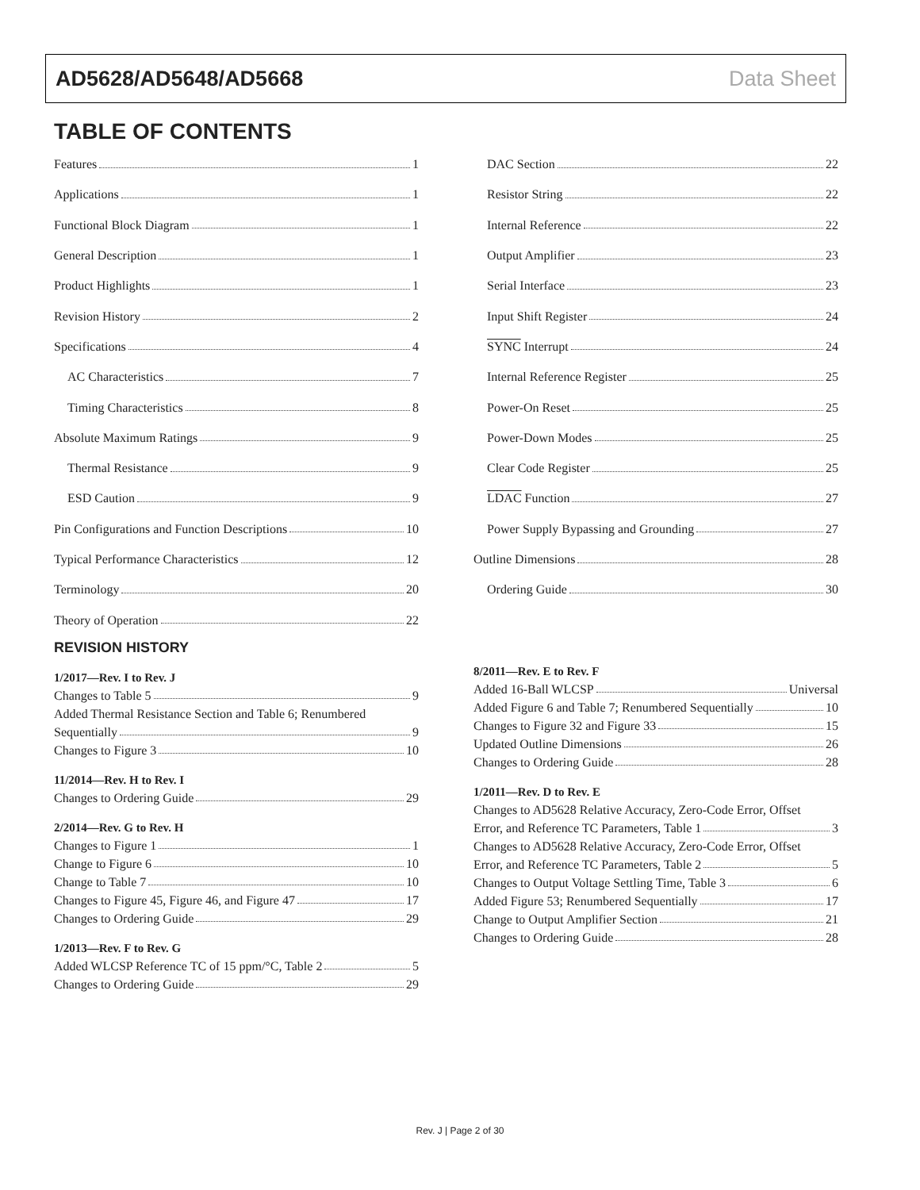AD5628/AD5648/AD5668 Data Sheet
TABLE OF CONTENTS
Features 1
Applications 1
Functional Block Diagram 1
General Description 1
Product Highlights 1
Revision History 2
Specifications 4
AC Characteristics 7
Timing Characteristics 8
Absolute Maximum Ratings 9
Thermal Resistance 9
ESD Caution 9
Pin Configurations and Function Descriptions 10
Typical Performance Characteristics 12
Terminology 20
Theory of Operation 22
DAC Section 22
Resistor String 22
Internal Reference 22
Output Amplifier 23
Serial Interface 23
Input Shift Register 24
SYNC Interrupt 24
Internal Reference Register 25
Power-On Reset 25
Power-Down Modes 25
Clear Code Register 25
LDAC Function 27
Power Supply Bypassing and Grounding 27
Outline Dimensions 28
Ordering Guide 30
REVISION HISTORY
1/2017—Rev. I to Rev. J
Changes to Table 5 9
Added Thermal Resistance Section and Table 6; Renumbered
Sequentially 9
Changes to Figure 3 10
11/2014—Rev. H to Rev. I
Changes to Ordering Guide 29
2/2014—Rev. G to Rev. H
Changes to Figure 1 1
Change to Figure 6 10
Change to Table 7 10
Changes to Figure 45, Figure 46, and Figure 47 17
Changes to Ordering Guide 29
1/2013—Rev. F to Rev. G
Added WLCSP Reference TC of 15 ppm/°C, Table 2 5
Changes to Ordering Guide 29
8/2011—Rev. E to Rev. F
Added 16-Ball WLCSP Universal
Added Figure 6 and Table 7; Renumbered Sequentially 10
Changes to Figure 32 and Figure 33 15
Updated Outline Dimensions 26
Changes to Ordering Guide 28
1/2011—Rev. D to Rev. E
Changes to AD5628 Relative Accuracy, Zero-Code Error, Offset
Error, and Reference TC Parameters, Table 1 3
Changes to AD5628 Relative Accuracy, Zero-Code Error, Offset
Error, and Reference TC Parameters, Table 2 5
Changes to Output Voltage Settling Time, Table 3 6
Added Figure 53; Renumbered Sequentially 17
Change to Output Amplifier Section 21
Changes to Ordering Guide 28
Rev. J | Page 2 of 30